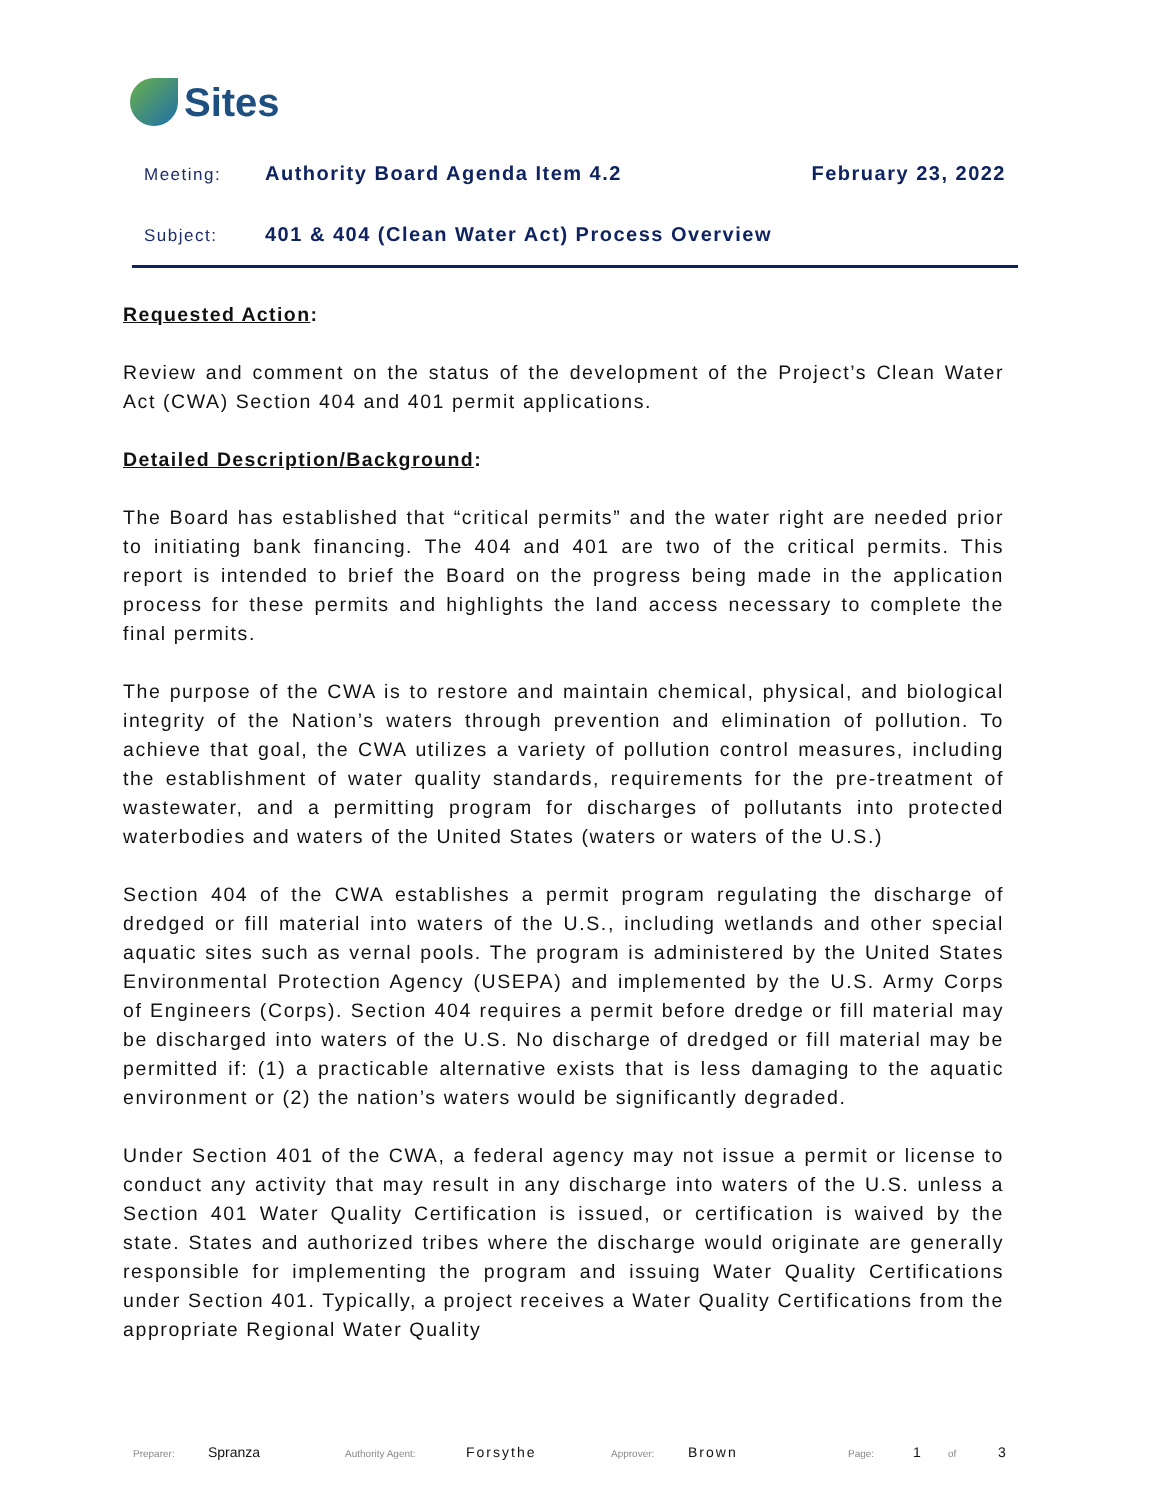Sites
Meeting:
Authority Board Agenda Item 4.2
February 23, 2022
Subject:
401 & 404 (Clean Water Act) Process Overview
Requested Action:
Review and comment on the status of the development of the Project’s Clean Water Act (CWA) Section 404 and 401 permit applications.
Detailed Description/Background:
The Board has established that “critical permits” and the water right are needed prior to initiating bank financing. The 404 and 401 are two of the critical permits. This report is intended to brief the Board on the progress being made in the application process for these permits and highlights the land access necessary to complete the final permits.
The purpose of the CWA is to restore and maintain chemical, physical, and biological integrity of the Nation’s waters through prevention and elimination of pollution. To achieve that goal, the CWA utilizes a variety of pollution control measures, including the establishment of water quality standards, requirements for the pre-treatment of wastewater, and a permitting program for discharges of pollutants into protected waterbodies and waters of the United States (waters or waters of the U.S.)
Section 404 of the CWA establishes a permit program regulating the discharge of dredged or fill material into waters of the U.S., including wetlands and other special aquatic sites such as vernal pools. The program is administered by the United States Environmental Protection Agency (USEPA) and implemented by the U.S. Army Corps of Engineers (Corps). Section 404 requires a permit before dredge or fill material may be discharged into waters of the U.S. No discharge of dredged or fill material may be permitted if: (1) a practicable alternative exists that is less damaging to the aquatic environment or (2) the nation’s waters would be significantly degraded.
Under Section 401 of the CWA, a federal agency may not issue a permit or license to conduct any activity that may result in any discharge into waters of the U.S. unless a Section 401 Water Quality Certification is issued, or certification is waived by the state. States and authorized tribes where the discharge would originate are generally responsible for implementing the program and issuing Water Quality Certifications under Section 401. Typically, a project receives a Water Quality Certifications from the appropriate Regional Water Quality
Preparer: Spranza Authority Agent: Forsythe Approver: Brown Page: 1 of 3